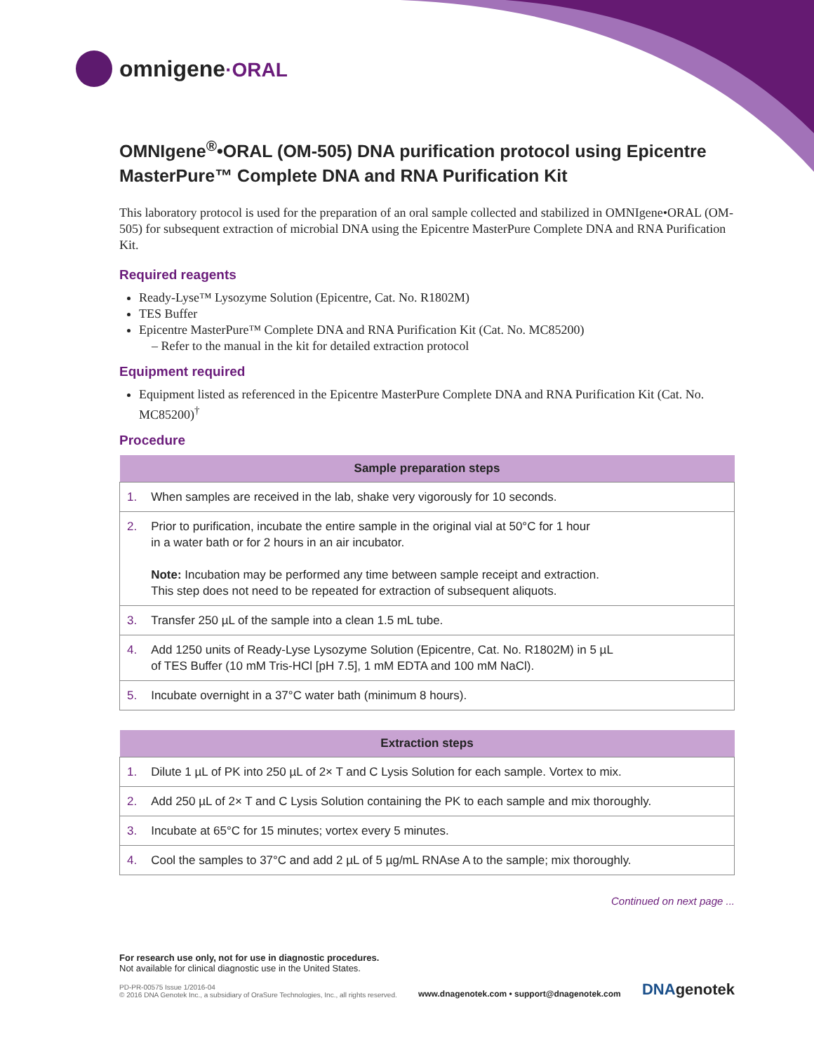omnigene·ORAL
OMNIgene<sup>®</sup>•ORAL (OM-505) DNA purification protocol using Epicentre MasterPure™ Complete DNA and RNA Purification Kit
This laboratory protocol is used for the preparation of an oral sample collected and stabilized in OMNIgene•ORAL (OM-505) for subsequent extraction of microbial DNA using the Epicentre MasterPure Complete DNA and RNA Purification Kit.
Required reagents
Ready-Lyse™ Lysozyme Solution (Epicentre, Cat. No. R1802M)
TES Buffer
Epicentre MasterPure™ Complete DNA and RNA Purification Kit (Cat. No. MC85200)
– Refer to the manual in the kit for detailed extraction protocol
Equipment required
Equipment listed as referenced in the Epicentre MasterPure Complete DNA and RNA Purification Kit (Cat. No. MC85200)<sup>†</sup>
Procedure
| Sample preparation steps | |
| --- | --- |
| 1. | When samples are received in the lab, shake very vigorously for 10 seconds. |
| 2. | Prior to purification, incubate the entire sample in the original vial at 50°C for 1 hour in a water bath or for 2 hours in an air incubator. Note: Incubation may be performed any time between sample receipt and extraction. This step does not need to be repeated for extraction of subsequent aliquots. |
| 3. | Transfer 250 µL of the sample into a clean 1.5 mL tube. |
| 4. | Add 1250 units of Ready-Lyse Lysozyme Solution (Epicentre, Cat. No. R1802M) in 5 µL of TES Buffer (10 mM Tris-HCl [pH 7.5], 1 mM EDTA and 100 mM NaCl). |
| 5. | Incubate overnight in a 37°C water bath (minimum 8 hours). |
| Extraction steps | |
| --- | --- |
| 1. | Dilute 1 µL of PK into 250 µL of 2× T and C Lysis Solution for each sample. Vortex to mix. |
| 2. | Add 250 µL of 2× T and C Lysis Solution containing the PK to each sample and mix thoroughly. |
| 3. | Incubate at 65°C for 15 minutes; vortex every 5 minutes. |
| 4. | Cool the samples to 37°C and add 2 µL of 5 µg/mL RNAse A to the sample; mix thoroughly. |
Continued on next page ...
For research use only, not for use in diagnostic procedures.
Not available for clinical diagnostic use in the United States.
PD-PR-00575 Issue 1/2016-04
© 2016 DNA Genotek Inc., a subsidiary of OraSure Technologies, Inc., all rights reserved.
www.dnagenotek.com • support@dnagenotek.com DNAgenotek